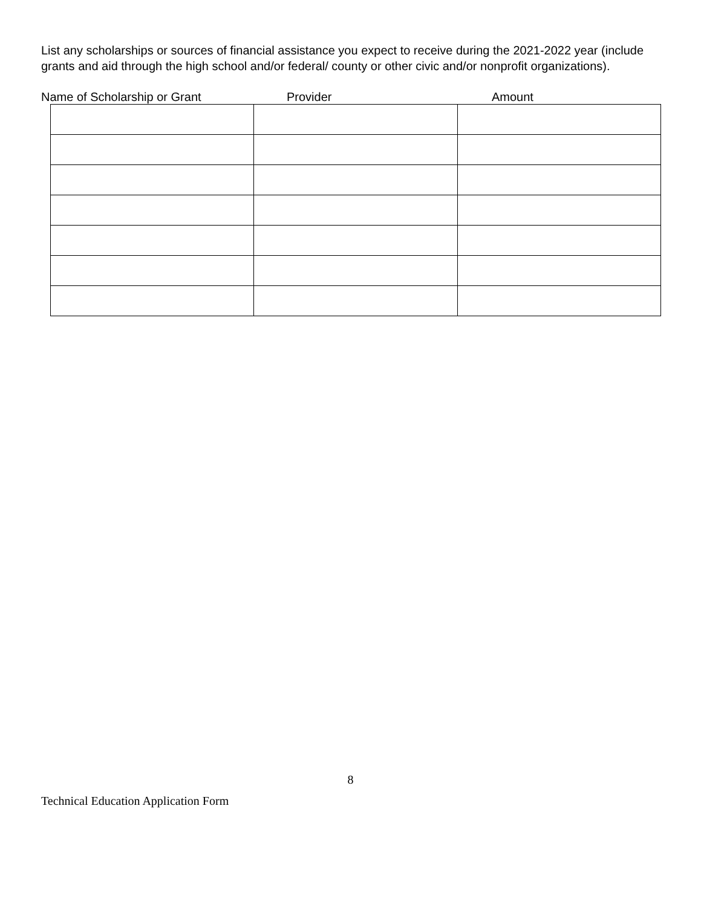List any scholarships or sources of financial assistance you expect to receive during the 2021-2022 year (include grants and aid through the high school and/or federal/ county or other civic and/or nonprofit organizations).
Name of Scholarship or Grant Provider Amount
8
Technical Education Application Form